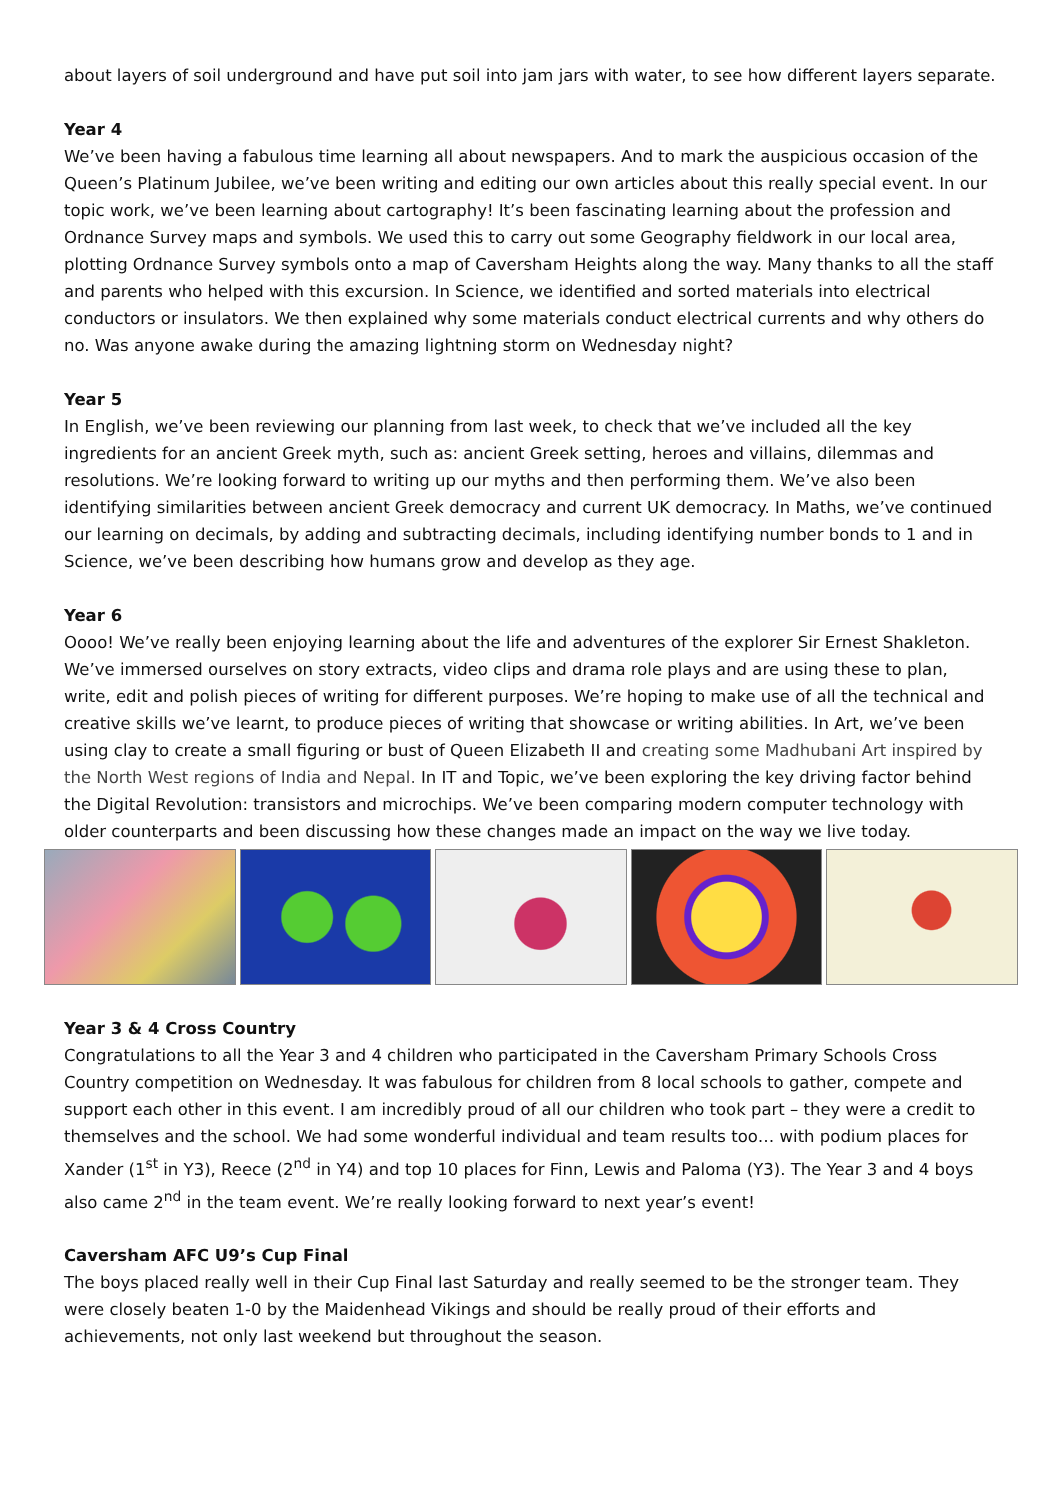about layers of soil underground and have put soil into jam jars with water, to see how different layers separate.
Year 4
We’ve been having a fabulous time learning all about newspapers. And to mark the auspicious occasion of the Queen’s Platinum Jubilee, we’ve been writing and editing our own articles about this really special event. In our topic work, we’ve been learning about cartography! It’s been fascinating learning about the profession and Ordnance Survey maps and symbols. We used this to carry out some Geography fieldwork in our local area, plotting Ordnance Survey symbols onto a map of Caversham Heights along the way. Many thanks to all the staff and parents who helped with this excursion. In Science, we identified and sorted materials into electrical conductors or insulators. We then explained why some materials conduct electrical currents and why others do no. Was anyone awake during the amazing lightning storm on Wednesday night?
Year 5
In English, we’ve been reviewing our planning from last week, to check that we’ve included all the key ingredients for an ancient Greek myth, such as: ancient Greek setting, heroes and villains, dilemmas and resolutions. We’re looking forward to writing up our myths and then performing them. We’ve also been identifying similarities between ancient Greek democracy and current UK democracy. In Maths, we’ve continued our learning on decimals, by adding and subtracting decimals, including identifying number bonds to 1 and in Science, we’ve been describing how humans grow and develop as they age.
Year 6
Oooo! We’ve really been enjoying learning about the life and adventures of the explorer Sir Ernest Shakleton. We’ve immersed ourselves on story extracts, video clips and drama role plays and are using these to plan, write, edit and polish pieces of writing for different purposes. We’re hoping to make use of all the technical and creative skills we’ve learnt, to produce pieces of writing that showcase or writing abilities. In Art, we’ve been using clay to create a small figuring or bust of Queen Elizabeth II and creating some Madhubani Art inspired by the North West regions of India and Nepal. In IT and Topic, we’ve been exploring the key driving factor behind the Digital Revolution: transistors and microchips. We’ve been comparing modern computer technology with older counterparts and been discussing how these changes made an impact on the way we live today.
Year 3 & 4 Cross Country
Congratulations to all the Year 3 and 4 children who participated in the Caversham Primary Schools Cross Country competition on Wednesday. It was fabulous for children from 8 local schools to gather, compete and support each other in this event. I am incredibly proud of all our children who took part – they were a credit to themselves and the school. We had some wonderful individual and team results too… with podium places for Xander (1<sup>st</sup> in Y3), Reece (2<sup>nd</sup> in Y4) and top 10 places for Finn, Lewis and Paloma (Y3). The Year 3 and 4 boys also came 2<sup>nd</sup> in the team event. We’re really looking forward to next year’s event!
Caversham AFC U9’s Cup Final
The boys placed really well in their Cup Final last Saturday and really seemed to be the stronger team. They were closely beaten 1-0 by the Maidenhead Vikings and should be really proud of their efforts and achievements, not only last weekend but throughout the season.